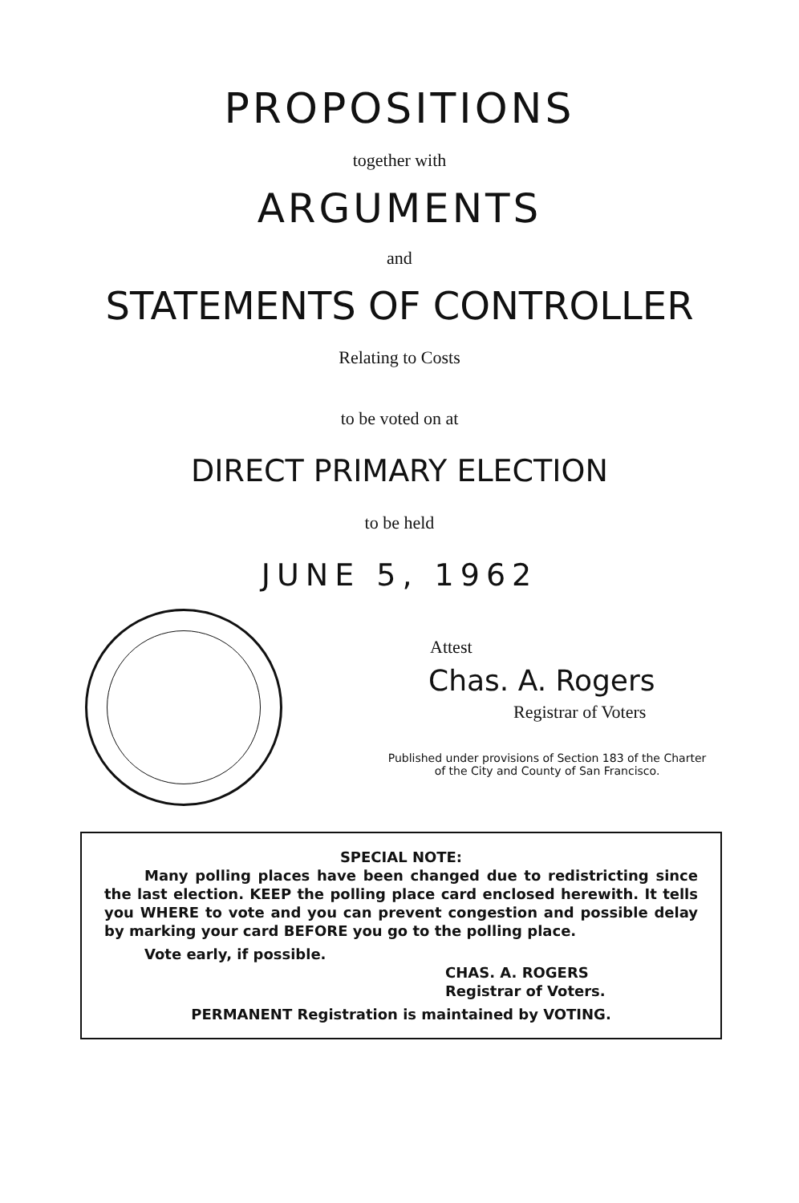PROPOSITIONS
together with
ARGUMENTS
and
STATEMENTS OF CONTROLLER
Relating to Costs
to be voted on at
DIRECT PRIMARY ELECTION
to be held
JUNE 5, 1962
Attest
Chas. A. Rogers
Registrar of Voters
Published under provisions of Section 183 of the Charter
of the City and County of San Francisco.
SPECIAL NOTE:
Many polling places have been changed due to redistricting since the last election. KEEP the polling place card enclosed herewith. It tells you WHERE to vote and you can prevent congestion and possible delay by marking your card BEFORE you go to the polling place.
Vote early, if possible.
CHAS. A. ROGERS
Registrar of Voters.
PERMANENT Registration is maintained by VOTING.